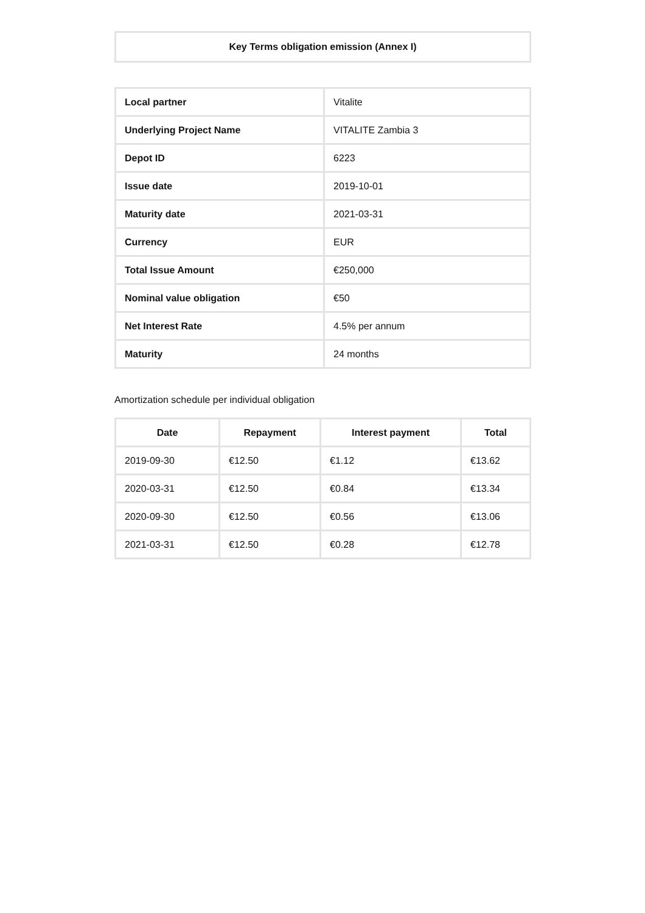| Key Terms obligation emission (Annex I) |
| --- |
| Local partner | Vitalite |
| Underlying Project Name | VITALITE Zambia 3 |
| Depot ID | 6223 |
| Issue date | 2019-10-01 |
| Maturity date | 2021-03-31 |
| Currency | EUR |
| Total Issue Amount | €250,000 |
| Nominal value obligation | €50 |
| Net Interest Rate | 4.5% per annum |
| Maturity | 24 months |
Amortization schedule per individual obligation
| Date | Repayment | Interest payment | Total |
| --- | --- | --- | --- |
| 2019-09-30 | €12.50 | €1.12 | €13.62 |
| 2020-03-31 | €12.50 | €0.84 | €13.34 |
| 2020-09-30 | €12.50 | €0.56 | €13.06 |
| 2021-03-31 | €12.50 | €0.28 | €12.78 |